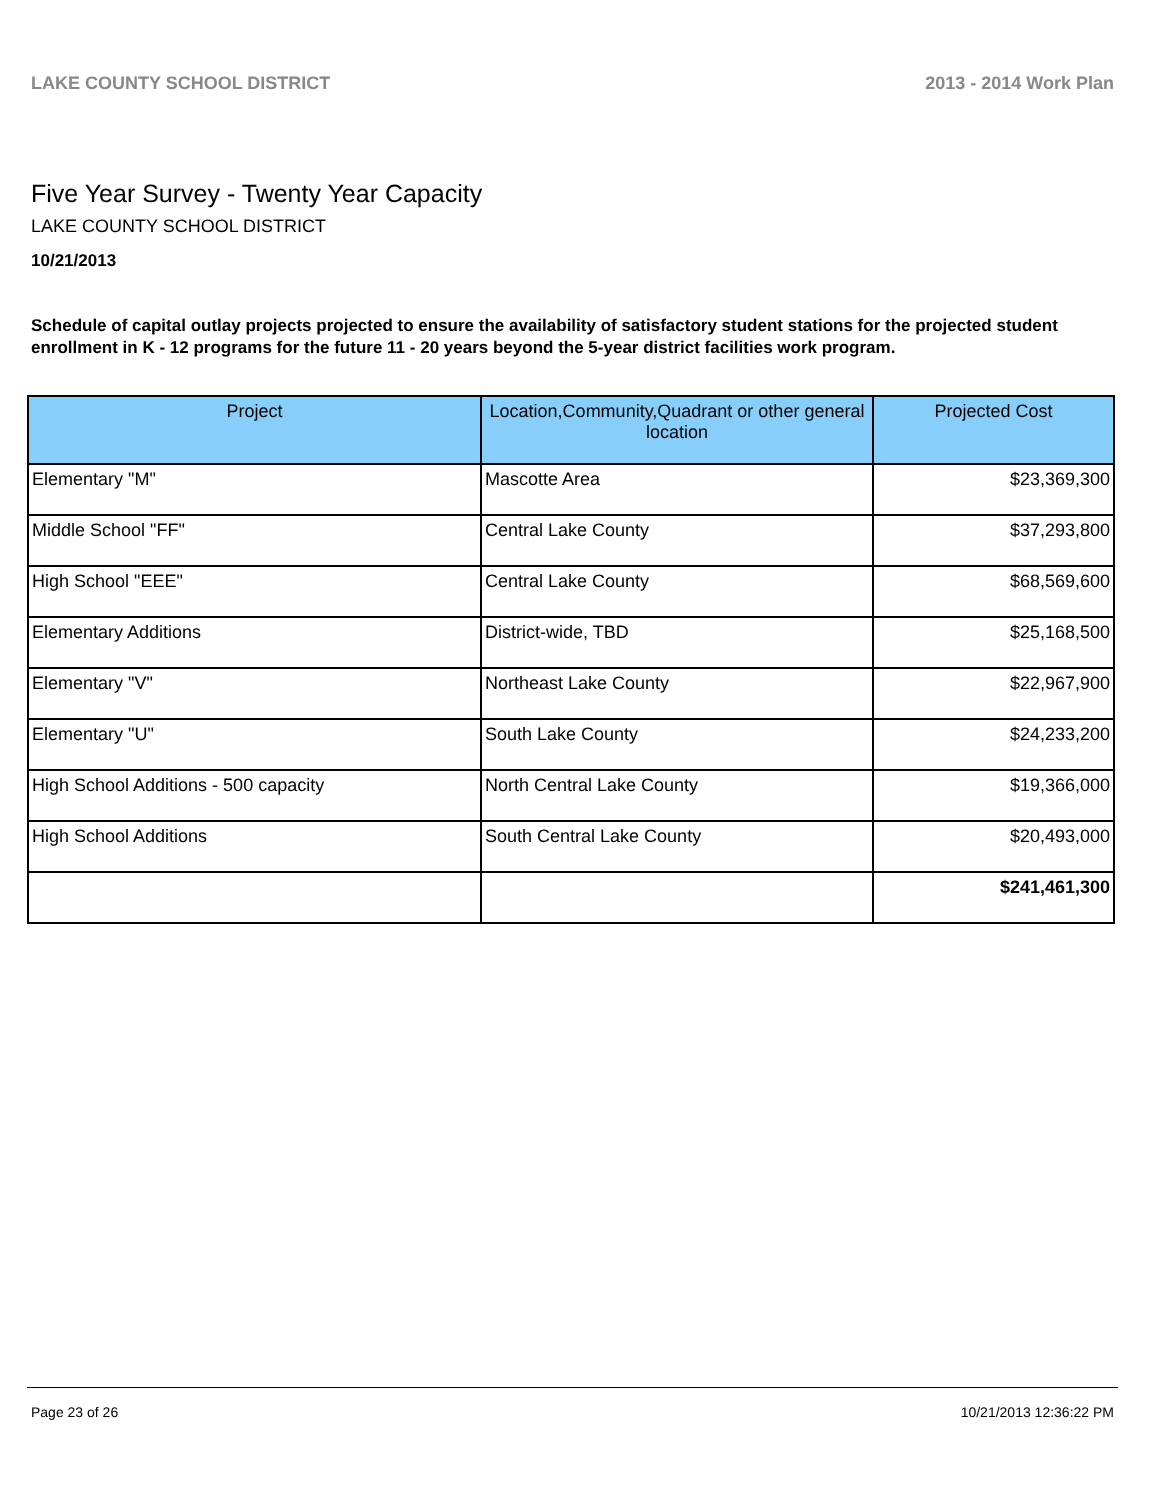LAKE COUNTY SCHOOL DISTRICT 2013 - 2014 Work Plan
Five Year Survey - Twenty Year Capacity
LAKE COUNTY SCHOOL DISTRICT
10/21/2013
Schedule of capital outlay projects projected to ensure the availability of satisfactory student stations for the projected student enrollment in K - 12 programs for the future 11 - 20 years beyond the 5-year district facilities work program.
| Project | Location,Community,Quadrant or other general location | Projected Cost |
| --- | --- | --- |
| Elementary "M" | Mascotte Area | $23,369,300 |
| Middle School "FF" | Central Lake County | $37,293,800 |
| High School "EEE" | Central Lake County | $68,569,600 |
| Elementary Additions | District-wide, TBD | $25,168,500 |
| Elementary "V" | Northeast Lake County | $22,967,900 |
| Elementary "U" | South Lake County | $24,233,200 |
| High School Additions - 500 capacity | North Central Lake County | $19,366,000 |
| High School Additions | South Central Lake County | $20,493,000 |
| | | $241,461,300 |
Page 23 of 26 10/21/2013 12:36:22 PM